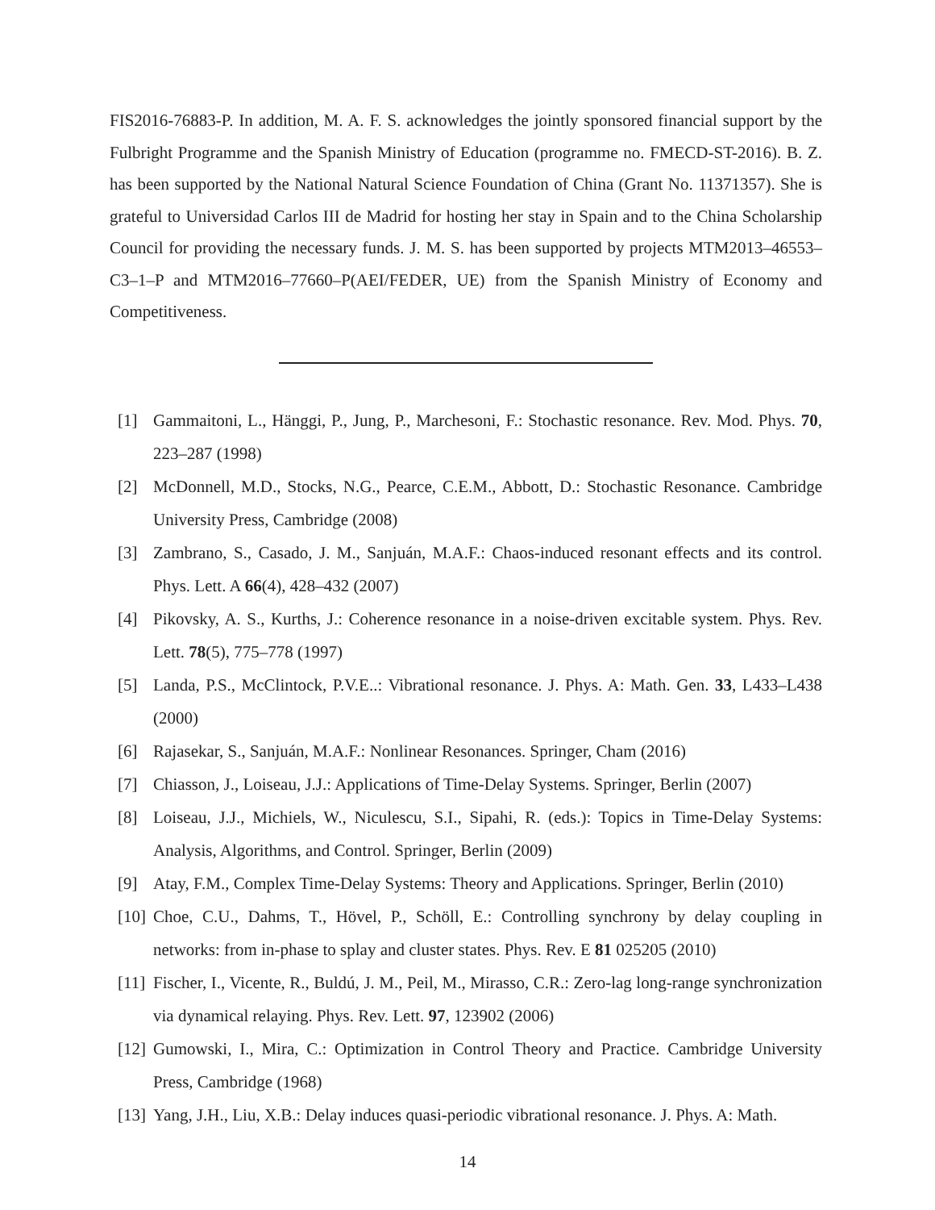FIS2016-76883-P. In addition, M. A. F. S. acknowledges the jointly sponsored financial support by the Fulbright Programme and the Spanish Ministry of Education (programme no. FMECD-ST-2016). B. Z. has been supported by the National Natural Science Foundation of China (Grant No. 11371357). She is grateful to Universidad Carlos III de Madrid for hosting her stay in Spain and to the China Scholarship Council for providing the necessary funds. J. M. S. has been supported by projects MTM2013–46553–C3–1–P and MTM2016–77660–P(AEI/FEDER, UE) from the Spanish Ministry of Economy and Competitiveness.
[1] Gammaitoni, L., Hänggi, P., Jung, P., Marchesoni, F.: Stochastic resonance. Rev. Mod. Phys. 70, 223–287 (1998)
[2] McDonnell, M.D., Stocks, N.G., Pearce, C.E.M., Abbott, D.: Stochastic Resonance. Cambridge University Press, Cambridge (2008)
[3] Zambrano, S., Casado, J. M., Sanjuán, M.A.F.: Chaos-induced resonant effects and its control. Phys. Lett. A 66(4), 428–432 (2007)
[4] Pikovsky, A. S., Kurths, J.: Coherence resonance in a noise-driven excitable system. Phys. Rev. Lett. 78(5), 775–778 (1997)
[5] Landa, P.S., McClintock, P.V.E..: Vibrational resonance. J. Phys. A: Math. Gen. 33, L433–L438 (2000)
[6] Rajasekar, S., Sanjuán, M.A.F.: Nonlinear Resonances. Springer, Cham (2016)
[7] Chiasson, J., Loiseau, J.J.: Applications of Time-Delay Systems. Springer, Berlin (2007)
[8] Loiseau, J.J., Michiels, W., Niculescu, S.I., Sipahi, R. (eds.): Topics in Time-Delay Systems: Analysis, Algorithms, and Control. Springer, Berlin (2009)
[9] Atay, F.M., Complex Time-Delay Systems: Theory and Applications. Springer, Berlin (2010)
[10] Choe, C.U., Dahms, T., Hövel, P., Schöll, E.: Controlling synchrony by delay coupling in networks: from in-phase to splay and cluster states. Phys. Rev. E 81 025205 (2010)
[11] Fischer, I., Vicente, R., Buldú, J. M., Peil, M., Mirasso, C.R.: Zero-lag long-range synchronization via dynamical relaying. Phys. Rev. Lett. 97, 123902 (2006)
[12] Gumowski, I., Mira, C.: Optimization in Control Theory and Practice. Cambridge University Press, Cambridge (1968)
[13] Yang, J.H., Liu, X.B.: Delay induces quasi-periodic vibrational resonance. J. Phys. A: Math.
14